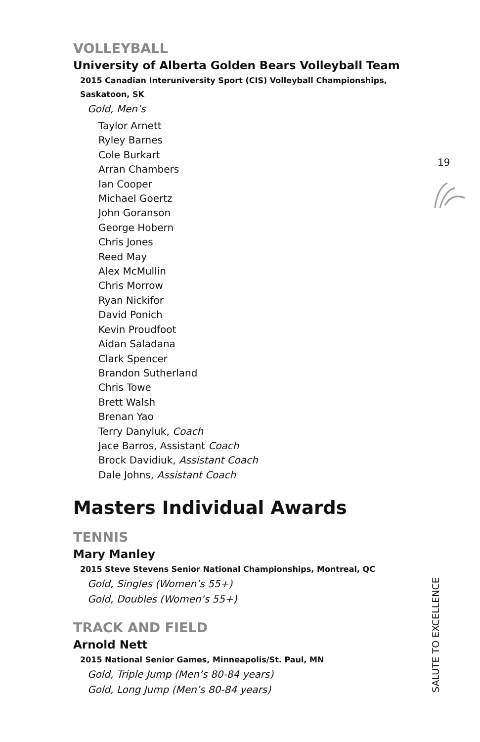19
VOLLEYBALL
University of Alberta Golden Bears Volleyball Team
2015 Canadian Interuniversity Sport (CIS) Volleyball Championships, Saskatoon, SK
Gold, Men’s
Taylor Arnett
Ryley Barnes
Cole Burkart
Arran Chambers
Ian Cooper
Michael Goertz
John Goranson
George Hobern
Chris Jones
Reed May
Alex McMullin
Chris Morrow
Ryan Nickifor
David Ponich
Kevin Proudfoot
Aidan Saladana
Clark Spencer
Brandon Sutherland
Chris Towe
Brett Walsh
Brenan Yao
Terry Danyluk, Coach
Jace Barros, Assistant Coach
Brock Davidiuk, Assistant Coach
Dale Johns, Assistant Coach
Masters Individual Awards
TENNIS
Mary Manley
2015 Steve Stevens Senior National Championships, Montreal, QC
Gold, Singles (Women’s 55+)
Gold, Doubles (Women’s 55+)
TRACK AND FIELD
Arnold Nett
2015 National Senior Games, Minneapolis/St. Paul, MN
Gold, Triple Jump (Men’s 80-84 years)
Gold, Long Jump (Men’s 80-84 years)
SALUTE TO EXCELLENCE